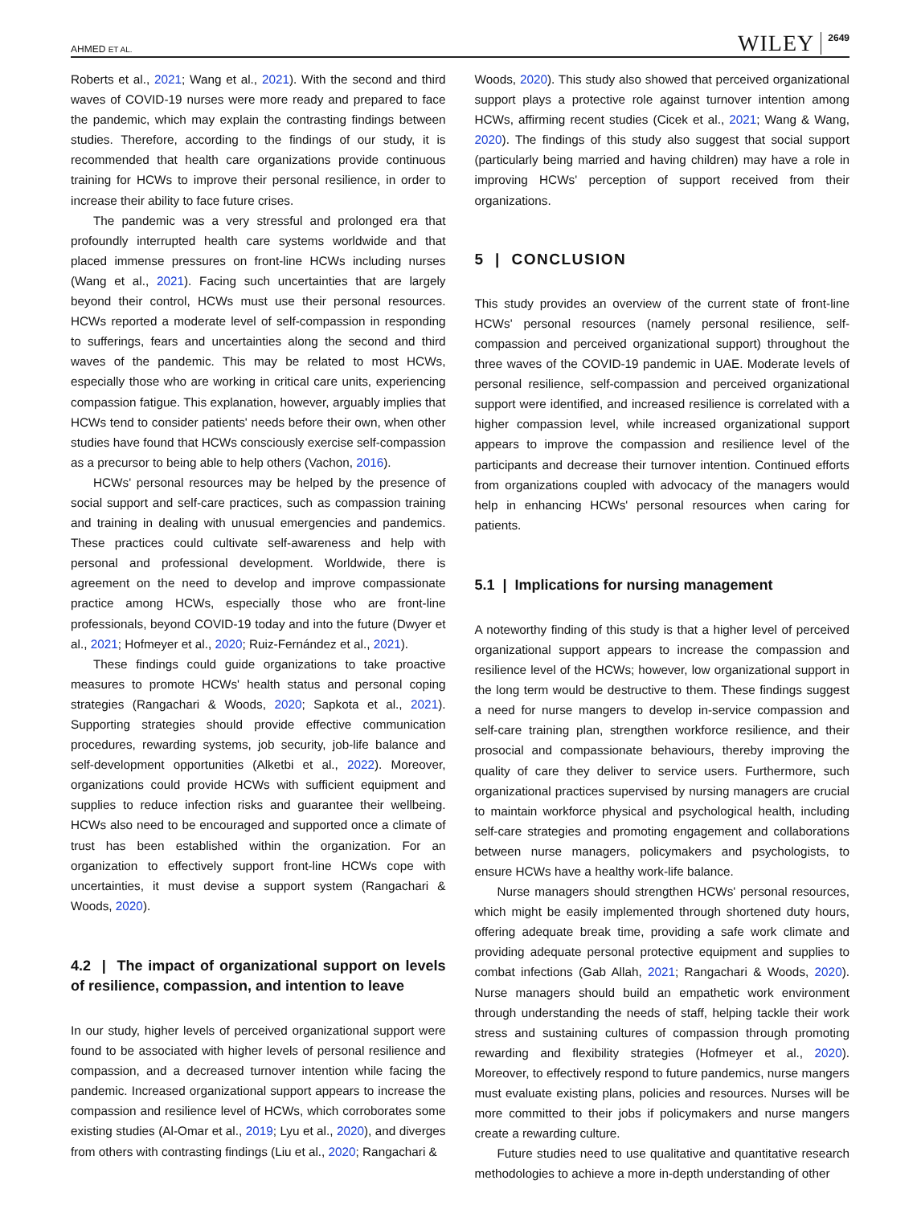AHMED ET AL. WILEY 2649
Roberts et al., 2021; Wang et al., 2021). With the second and third waves of COVID-19 nurses were more ready and prepared to face the pandemic, which may explain the contrasting findings between studies. Therefore, according to the findings of our study, it is recommended that health care organizations provide continuous training for HCWs to improve their personal resilience, in order to increase their ability to face future crises.
The pandemic was a very stressful and prolonged era that profoundly interrupted health care systems worldwide and that placed immense pressures on front-line HCWs including nurses (Wang et al., 2021). Facing such uncertainties that are largely beyond their control, HCWs must use their personal resources. HCWs reported a moderate level of self-compassion in responding to sufferings, fears and uncertainties along the second and third waves of the pandemic. This may be related to most HCWs, especially those who are working in critical care units, experiencing compassion fatigue. This explanation, however, arguably implies that HCWs tend to consider patients' needs before their own, when other studies have found that HCWs consciously exercise self-compassion as a precursor to being able to help others (Vachon, 2016).
HCWs' personal resources may be helped by the presence of social support and self-care practices, such as compassion training and training in dealing with unusual emergencies and pandemics. These practices could cultivate self-awareness and help with personal and professional development. Worldwide, there is agreement on the need to develop and improve compassionate practice among HCWs, especially those who are front-line professionals, beyond COVID-19 today and into the future (Dwyer et al., 2021; Hofmeyer et al., 2020; Ruiz-Fernández et al., 2021).
These findings could guide organizations to take proactive measures to promote HCWs' health status and personal coping strategies (Rangachari & Woods, 2020; Sapkota et al., 2021). Supporting strategies should provide effective communication procedures, rewarding systems, job security, job-life balance and self-development opportunities (Alketbi et al., 2022). Moreover, organizations could provide HCWs with sufficient equipment and supplies to reduce infection risks and guarantee their wellbeing. HCWs also need to be encouraged and supported once a climate of trust has been established within the organization. For an organization to effectively support front-line HCWs cope with uncertainties, it must devise a support system (Rangachari & Woods, 2020).
4.2 | The impact of organizational support on levels of resilience, compassion, and intention to leave
In our study, higher levels of perceived organizational support were found to be associated with higher levels of personal resilience and compassion, and a decreased turnover intention while facing the pandemic. Increased organizational support appears to increase the compassion and resilience level of HCWs, which corroborates some existing studies (Al-Omar et al., 2019; Lyu et al., 2020), and diverges from others with contrasting findings (Liu et al., 2020; Rangachari &
Woods, 2020). This study also showed that perceived organizational support plays a protective role against turnover intention among HCWs, affirming recent studies (Cicek et al., 2021; Wang & Wang, 2020). The findings of this study also suggest that social support (particularly being married and having children) may have a role in improving HCWs' perception of support received from their organizations.
5 | CONCLUSION
This study provides an overview of the current state of front-line HCWs' personal resources (namely personal resilience, self-compassion and perceived organizational support) throughout the three waves of the COVID-19 pandemic in UAE. Moderate levels of personal resilience, self-compassion and perceived organizational support were identified, and increased resilience is correlated with a higher compassion level, while increased organizational support appears to improve the compassion and resilience level of the participants and decrease their turnover intention. Continued efforts from organizations coupled with advocacy of the managers would help in enhancing HCWs' personal resources when caring for patients.
5.1 | Implications for nursing management
A noteworthy finding of this study is that a higher level of perceived organizational support appears to increase the compassion and resilience level of the HCWs; however, low organizational support in the long term would be destructive to them. These findings suggest a need for nurse mangers to develop in-service compassion and self-care training plan, strengthen workforce resilience, and their prosocial and compassionate behaviours, thereby improving the quality of care they deliver to service users. Furthermore, such organizational practices supervised by nursing managers are crucial to maintain workforce physical and psychological health, including self-care strategies and promoting engagement and collaborations between nurse managers, policymakers and psychologists, to ensure HCWs have a healthy work-life balance.
Nurse managers should strengthen HCWs' personal resources, which might be easily implemented through shortened duty hours, offering adequate break time, providing a safe work climate and providing adequate personal protective equipment and supplies to combat infections (Gab Allah, 2021; Rangachari & Woods, 2020). Nurse managers should build an empathetic work environment through understanding the needs of staff, helping tackle their work stress and sustaining cultures of compassion through promoting rewarding and flexibility strategies (Hofmeyer et al., 2020). Moreover, to effectively respond to future pandemics, nurse mangers must evaluate existing plans, policies and resources. Nurses will be more committed to their jobs if policymakers and nurse mangers create a rewarding culture.
Future studies need to use qualitative and quantitative research methodologies to achieve a more in-depth understanding of other